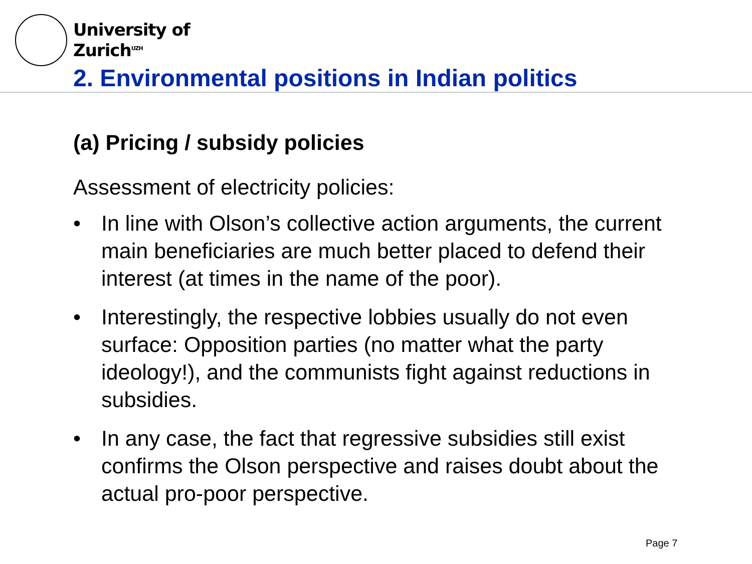University of
Zurich<sup>UZH</sup>
2. Environmental positions in Indian politics
(a) Pricing / subsidy policies
Assessment of electricity policies:
• In line with Olson’s collective action arguments, the current main beneficiaries are much better placed to defend their interest (at times in the name of the poor).
• Interestingly, the respective lobbies usually do not even surface: Opposition parties (no matter what the party ideology!), and the communists fight against reductions in subsidies.
• In any case, the fact that regressive subsidies still exist confirms the Olson perspective and raises doubt about the actual pro-poor perspective.
Page 7